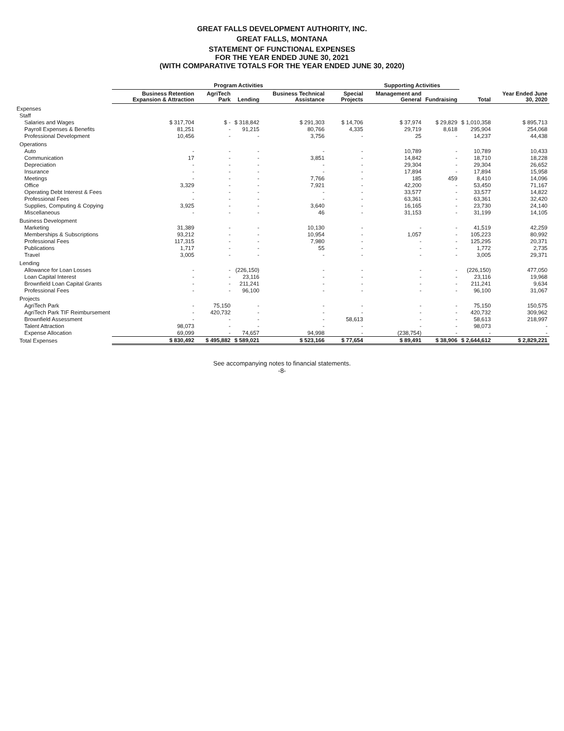GREAT FALLS DEVELOPMENT AUTHORITY, INC.
GREAT FALLS, MONTANA
STATEMENT OF FUNCTIONAL EXPENSES
FOR THE YEAR ENDED JUNE 30, 2021
(WITH COMPARATIVE TOTALS FOR THE YEAR ENDED JUNE 30, 2020)
| | Program Activities | | | | | Supporting Activities | | | |
| --- | --- | --- | --- | --- | --- | --- | --- | --- | --- |
| | Business Retention Expansion & Attraction | AgriTech Park | Lending | Business Technical Assistance | Special Projects | Management and General | Fundraising | Total | Year Ended June 30, 2020 |
| Expenses | | | | | | | | | |
| Staff | | | | | | | | | |
| Salaries and Wages | $ 317,704 | $ - | $ 318,842 | $ 291,303 | $ 14,706 | $ 37,974 | $ 29,829 | $ 1,010,358 | $ 895,713 |
| Payroll Expenses & Benefits | 81,251 | - | 91,215 | 80,766 | 4,335 | 29,719 | 8,618 | 295,904 | 254,068 |
| Professional Development | 10,456 | - | - | 3,756 | - | 25 | - | 14,237 | 44,438 |
| Operations | | | | | | | | | |
| Auto | - | - | - | - | - | 10,789 | - | 10,789 | 10,433 |
| Communication | 17 | - | - | 3,851 | - | 14,842 | - | 18,710 | 18,228 |
| Depreciation | - | - | - | - | - | 29,304 | - | 29,304 | 26,652 |
| Insurance | - | - | - | - | - | 17,894 | - | 17,894 | 15,958 |
| Meetings | - | - | - | 7,766 | - | 185 | 459 | 8,410 | 14,096 |
| Office | 3,329 | - | - | 7,921 | - | 42,200 | - | 53,450 | 71,167 |
| Operating Debt Interest & Fees | - | - | - | - | - | 33,577 | - | 33,577 | 14,822 |
| Professional Fees | - | - | - | - | - | 63,361 | - | 63,361 | 32,420 |
| Supplies, Computing & Copying | 3,925 | - | - | 3,640 | - | 16,165 | - | 23,730 | 24,140 |
| Miscellaneous | - | - | - | 46 | - | 31,153 | - | 31,199 | 14,105 |
| Business Development | | | | | | | | | |
| Marketing | 31,389 | - | - | 10,130 | - | - | - | 41,519 | 42,259 |
| Memberships & Subscriptions | 93,212 | - | - | 10,954 | - | 1,057 | - | 105,223 | 80,992 |
| Professional Fees | 117,315 | - | - | 7,980 | - | - | - | 125,295 | 20,371 |
| Publications | 1,717 | - | - | 55 | - | - | - | 1,772 | 2,735 |
| Travel | 3,005 | - | - | - | - | - | - | 3,005 | 29,371 |
| Lending | | | | | | | | | |
| Allowance for Loan Losses | - | - | (226,150) | - | - | - | - | (226,150) | 477,050 |
| Loan Capital Interest | - | - | 23,116 | - | - | - | - | 23,116 | 19,968 |
| Brownfield Loan Capital Grants | - | - | 211,241 | - | - | - | - | 211,241 | 9,634 |
| Professional Fees | - | - | 96,100 | - | - | - | - | 96,100 | 31,067 |
| Projects | | | | | | | | | |
| AgriTech Park | - | 75,150 | - | - | - | - | - | 75,150 | 150,575 |
| AgriTech Park TIF Reimbursement | - | 420,732 | - | - | - | - | - | 420,732 | 309,962 |
| Brownfield Assessment | - | - | - | - | 58,613 | - | - | 58,613 | 218,997 |
| Talent Attraction | 98,073 | - | - | - | - | - | - | 98,073 | - |
| Expense Allocation | 69,099 | - | 74,657 | 94,998 | - | (238,754) | - | - | - |
| Total Expenses | $ 830,492 | $ 495,882 | $ 589,021 | $ 523,166 | $ 77,654 | $ 89,491 | $ 38,906 | $ 2,644,612 | $ 2,829,221 |
See accompanying notes to financial statements.
-8-